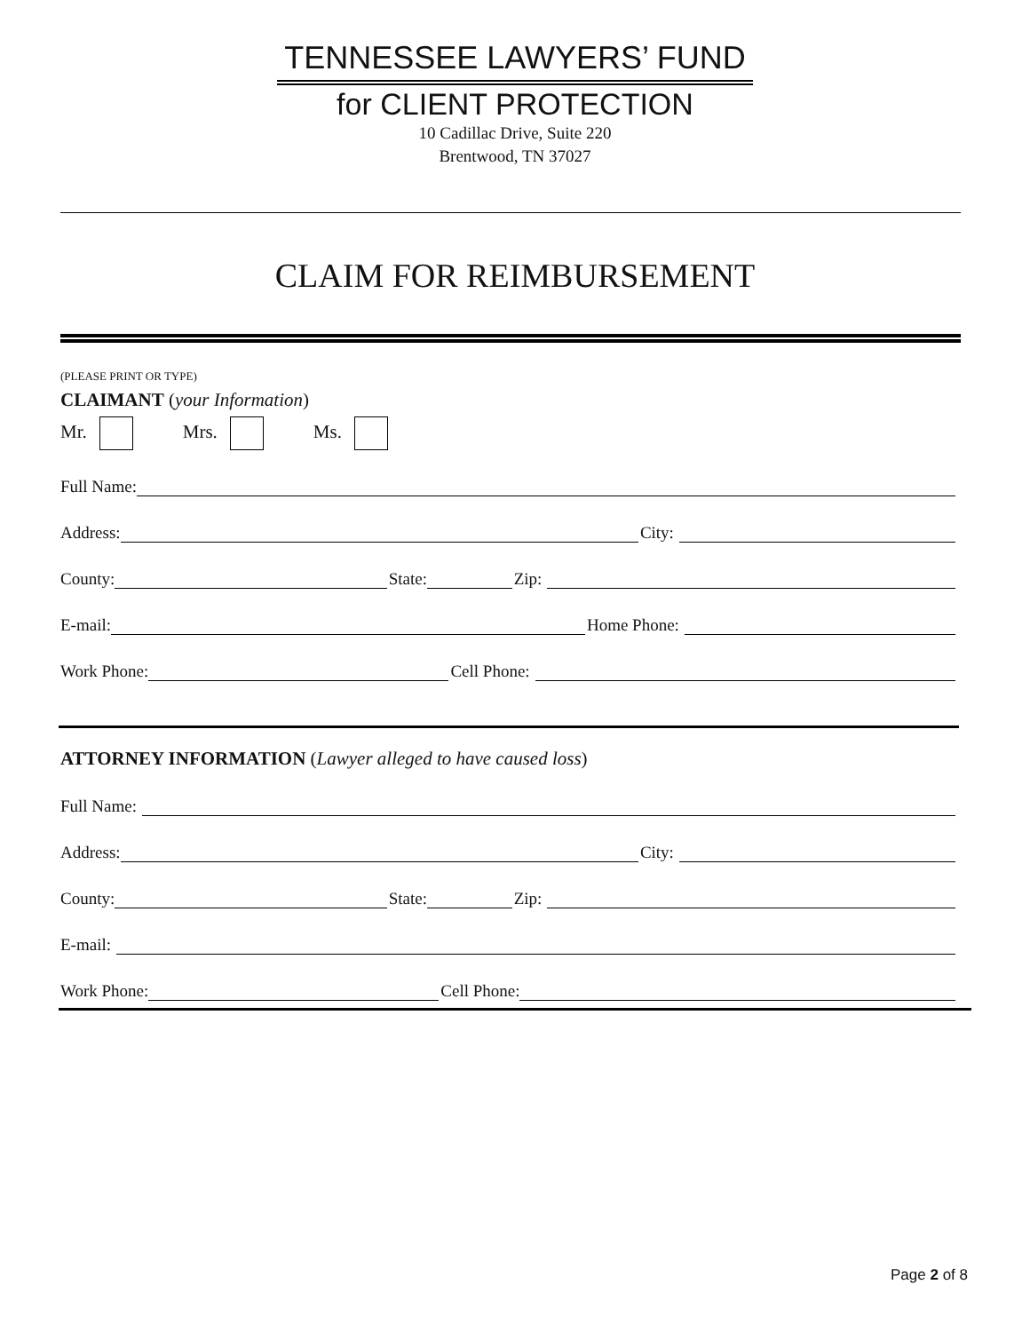TENNESSEE LAWYERS’ FUND
for CLIENT PROTECTION
10 Cadillac Drive, Suite 220
Brentwood, TN 37027
CLAIM FOR REIMBURSEMENT
(PLEASE PRINT OR TYPE)
CLAIMANT (your Information)
Mr. Mrs. Ms.
Full Name:
Address: City:
County: State: Zip:
E-mail: Home Phone:
Work Phone: Cell Phone:
ATTORNEY INFORMATION (Lawyer alleged to have caused loss)
Full Name:
Address: City:
County: State: Zip:
E-mail:
Work Phone: Cell Phone:
Page 2 of 8